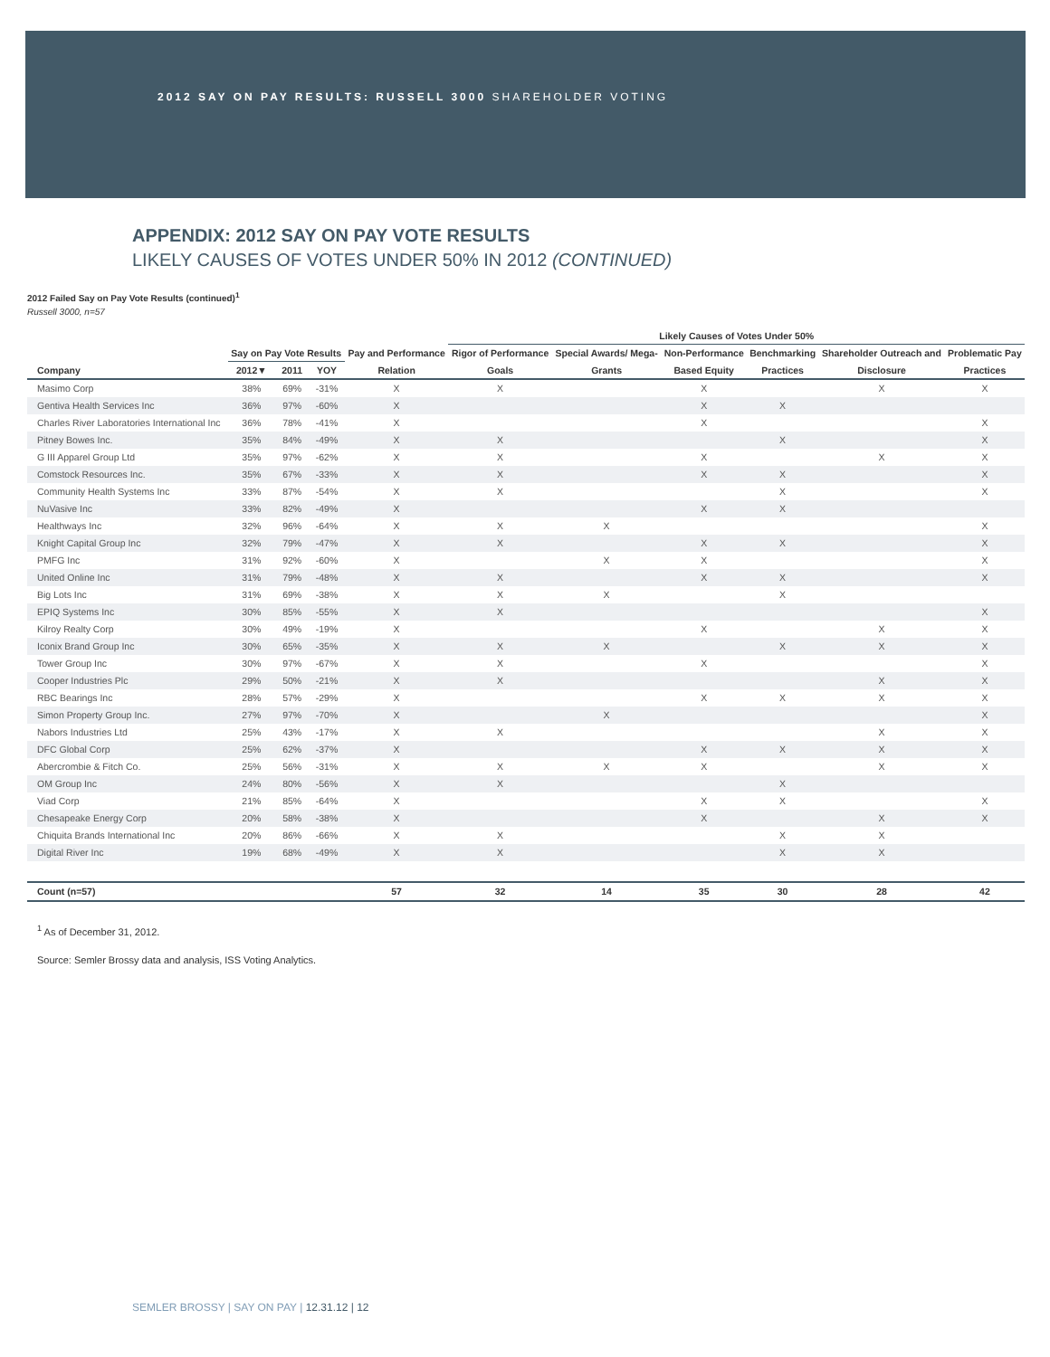2012 SAY ON PAY RESULTS: RUSSELL 3000 SHAREHOLDER VOTING
APPENDIX: 2012 SAY ON PAY VOTE RESULTS
LIKELY CAUSES OF VOTES UNDER 50% IN 2012 (CONTINUED)
2012 Failed Say on Pay Vote Results (continued)<sup>1</sup>
Russell 3000, n=57
| | | | | | Likely Causes of Votes Under 50% | | | | | |
| --- | --- | --- | --- | --- | --- | --- | --- | --- | --- | --- |
| | Say on Pay Vote Results | | | Pay and Performance | Rigor of Performance | Special Awards/ Mega- | Non-Performance | Benchmarking | Shareholder Outreach and | Problematic Pay |
| Company | 2012▼ | 2011 | YOY | Relation | Goals | Grants | Based Equity | Practices | Disclosure | Practices |
| Masimo Corp | 38% | 69% | -31% | X | X | | X | | X | X |
| Gentiva Health Services Inc | 36% | 97% | -60% | X | | | X | X | | |
| Charles River Laboratories International Inc | 36% | 78% | -41% | X | | | X | | | X |
| Pitney Bowes Inc. | 35% | 84% | -49% | X | X | | | X | | X |
| G III Apparel Group Ltd | 35% | 97% | -62% | X | X | | X | | X | X |
| Comstock Resources Inc. | 35% | 67% | -33% | X | X | | X | X | | X |
| Community Health Systems Inc | 33% | 87% | -54% | X | X | | | X | | X |
| NuVasive Inc | 33% | 82% | -49% | X | | | X | X | | |
| Healthways Inc | 32% | 96% | -64% | X | X | X | | | | X |
| Knight Capital Group Inc | 32% | 79% | -47% | X | X | | X | X | | X |
| PMFG Inc | 31% | 92% | -60% | X | | X | X | | | X |
| United Online Inc | 31% | 79% | -48% | X | X | | X | X | | X |
| Big Lots Inc | 31% | 69% | -38% | X | X | X | | X | | |
| EPIQ Systems Inc | 30% | 85% | -55% | X | X | | | | | X |
| Kilroy Realty Corp | 30% | 49% | -19% | X | | | X | | X | X |
| Iconix Brand Group Inc | 30% | 65% | -35% | X | X | X | | X | X | X |
| Tower Group Inc | 30% | 97% | -67% | X | X | | X | | | X |
| Cooper Industries Plc | 29% | 50% | -21% | X | X | | | | X | X |
| RBC Bearings Inc | 28% | 57% | -29% | X | | | X | X | X | X |
| Simon Property Group Inc. | 27% | 97% | -70% | X | | X | | | | X |
| Nabors Industries Ltd | 25% | 43% | -17% | X | X | | | | X | X |
| DFC Global Corp | 25% | 62% | -37% | X | | | X | X | X | X |
| Abercrombie & Fitch Co. | 25% | 56% | -31% | X | X | X | X | | X | X |
| OM Group Inc | 24% | 80% | -56% | X | X | | | X | | |
| Viad Corp | 21% | 85% | -64% | X | | | X | X | | X |
| Chesapeake Energy Corp | 20% | 58% | -38% | X | | | X | | X | X |
| Chiquita Brands International Inc | 20% | 86% | -66% | X | X | | | X | X | |
| Digital River Inc | 19% | 68% | -49% | X | X | | | X | X | |
| Count (n=57) | | | | 57 | 32 | 14 | 35 | 30 | 28 | 42 |
<sup>1</sup> As of December 31, 2012.
Source: Semler Brossy data and analysis, ISS Voting Analytics.
SEMLER BROSSY | SAY ON PAY | 12.31.12 | 12